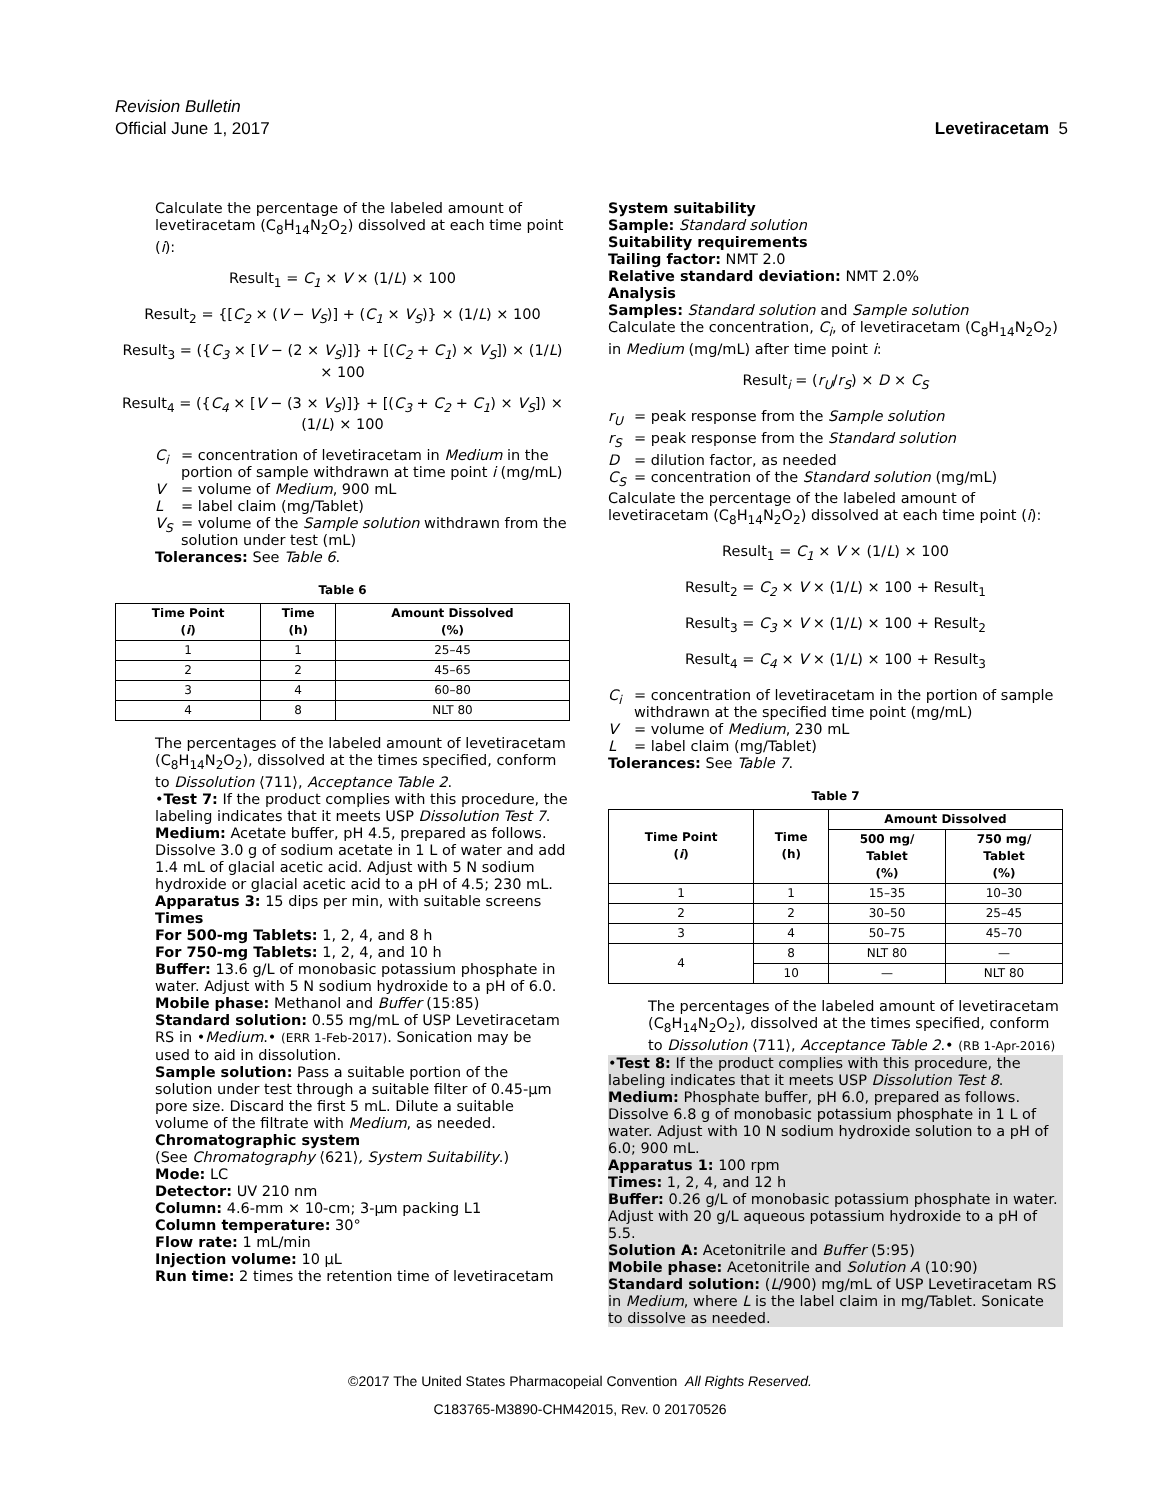Revision Bulletin
Official June 1, 2017 Levetiracetam 5
Calculate the percentage of the labeled amount of levetiracetam (C<sub>8</sub>H<sub>14</sub>N<sub>2</sub>O<sub>2</sub>) dissolved at each time point (i):
Result<sub>1</sub> = C<sub>1</sub> × V × (1/L) × 100
Result<sub>2</sub> = {[C<sub>2</sub> × (V − V<sub>S</sub>)] + (C<sub>1</sub> × V<sub>S</sub>)} × (1/L) × 100
Result<sub>3</sub> = ({C<sub>3</sub> × [V − (2 × V<sub>S</sub>)]} + [(C<sub>2</sub> + C<sub>1</sub>) × V<sub>S</sub>]) × (1/L) × 100
Result<sub>4</sub> = ({C<sub>4</sub> × [V − (3 × V<sub>S</sub>)]} + [(C<sub>3</sub> + C<sub>2</sub> + C<sub>1</sub>) × V<sub>S</sub>]) × (1/L) × 100
C<sub>i</sub> = concentration of levetiracetam in Medium in the portion of sample withdrawn at time point i (mg/mL)
V = volume of Medium, 900 mL
L = label claim (mg/Tablet)
V<sub>S</sub> = volume of the Sample solution withdrawn from the solution under test (mL)
Tolerances: See Table 6.
Table 6
| Time Point ( i ) | Time (h) | Amount Dissolved (%) |
| --- | --- | --- |
| 1 | 1 | 25–45 |
| 2 | 2 | 45–65 |
| 3 | 4 | 60–80 |
| 4 | 8 | NLT 80 |
The percentages of the labeled amount of levetiracetam (C<sub>8</sub>H<sub>14</sub>N<sub>2</sub>O<sub>2</sub>), dissolved at the times specified, conform to Dissolution ⟨711⟩, Acceptance Table 2.
•Test 7: If the product complies with this procedure, the labeling indicates that it meets USP Dissolution Test 7.
Medium: Acetate buffer, pH 4.5, prepared as follows. Dissolve 3.0 g of sodium acetate in 1 L of water and add 1.4 mL of glacial acetic acid. Adjust with 5 N sodium hydroxide or glacial acetic acid to a pH of 4.5; 230 mL.
Apparatus 3: 15 dips per min, with suitable screens
Times
For 500-mg Tablets: 1, 2, 4, and 8 h
For 750-mg Tablets: 1, 2, 4, and 10 h
Buffer: 13.6 g/L of monobasic potassium phosphate in water. Adjust with 5 N sodium hydroxide to a pH of 6.0.
Mobile phase: Methanol and Buffer (15:85)
Standard solution: 0.55 mg/mL of USP Levetiracetam RS in •Medium.• (ERR 1-Feb-2017). Sonication may be used to aid in dissolution.
Sample solution: Pass a suitable portion of the solution under test through a suitable filter of 0.45-µm pore size. Discard the first 5 mL. Dilute a suitable volume of the filtrate with Medium, as needed.
Chromatographic system
(See Chromatography ⟨621⟩, System Suitability.)
Mode: LC
Detector: UV 210 nm
Column: 4.6-mm × 10-cm; 3-µm packing L1
Column temperature: 30°
Flow rate: 1 mL/min
Injection volume: 10 µL
Run time: 2 times the retention time of levetiracetam
System suitability
Sample: Standard solution
Suitability requirements
Tailing factor: NMT 2.0
Relative standard deviation: NMT 2.0%
Analysis
Samples: Standard solution and Sample solution
Calculate the concentration, C<sub>i</sub>, of levetiracetam (C<sub>8</sub>H<sub>14</sub>N<sub>2</sub>O<sub>2</sub>) in Medium (mg/mL) after time point i:
Result<sub>i</sub> = (r<sub>U</sub>/r<sub>S</sub>) × D × C<sub>S</sub>
r<sub>U</sub> = peak response from the Sample solution
r<sub>S</sub> = peak response from the Standard solution
D = dilution factor, as needed
C<sub>S</sub> = concentration of the Standard solution (mg/mL)
Calculate the percentage of the labeled amount of levetiracetam (C<sub>8</sub>H<sub>14</sub>N<sub>2</sub>O<sub>2</sub>) dissolved at each time point (i):
Result<sub>1</sub> = C<sub>1</sub> × V × (1/L) × 100
Result<sub>2</sub> = C<sub>2</sub> × V × (1/L) × 100 + Result<sub>1</sub>
Result<sub>3</sub> = C<sub>3</sub> × V × (1/L) × 100 + Result<sub>2</sub>
Result<sub>4</sub> = C<sub>4</sub> × V × (1/L) × 100 + Result<sub>3</sub>
C<sub>i</sub> = concentration of levetiracetam in the portion of sample withdrawn at the specified time point (mg/mL)
V = volume of Medium, 230 mL
L = label claim (mg/Tablet)
Tolerances: See Table 7.
Table 7
| Time Point ( i ) | Time (h) | Amount Dissolved | |
| --- | --- | --- | --- |
| | | 500 mg/ Tablet (%) | 750 mg/ Tablet (%) |
| 1 | 1 | 15–35 | 10–30 |
| 2 | 2 | 30–50 | 25–45 |
| 3 | 4 | 50–75 | 45–70 |
| 4 | 8 | NLT 80 | — |
| | 10 | — | NLT 80 |
The percentages of the labeled amount of levetiracetam (C<sub>8</sub>H<sub>14</sub>N<sub>2</sub>O<sub>2</sub>), dissolved at the times specified, conform to Dissolution ⟨711⟩, Acceptance Table 2.• (RB 1-Apr-2016)
•Test 8: If the product complies with this procedure, the labeling indicates that it meets USP Dissolution Test 8.
Medium: Phosphate buffer, pH 6.0, prepared as follows. Dissolve 6.8 g of monobasic potassium phosphate in 1 L of water. Adjust with 10 N sodium hydroxide solution to a pH of 6.0; 900 mL.
Apparatus 1: 100 rpm
Times: 1, 2, 4, and 12 h
Buffer: 0.26 g/L of monobasic potassium phosphate in water. Adjust with 20 g/L aqueous potassium hydroxide to a pH of 5.5.
Solution A: Acetonitrile and Buffer (5:95)
Mobile phase: Acetonitrile and Solution A (10:90)
Standard solution: (L/900) mg/mL of USP Levetiracetam RS in Medium, where L is the label claim in mg/Tablet. Sonicate to dissolve as needed.
©2017 The United States Pharmacopeial Convention All Rights Reserved.
C183765-M3890-CHM42015, Rev. 0 20170526